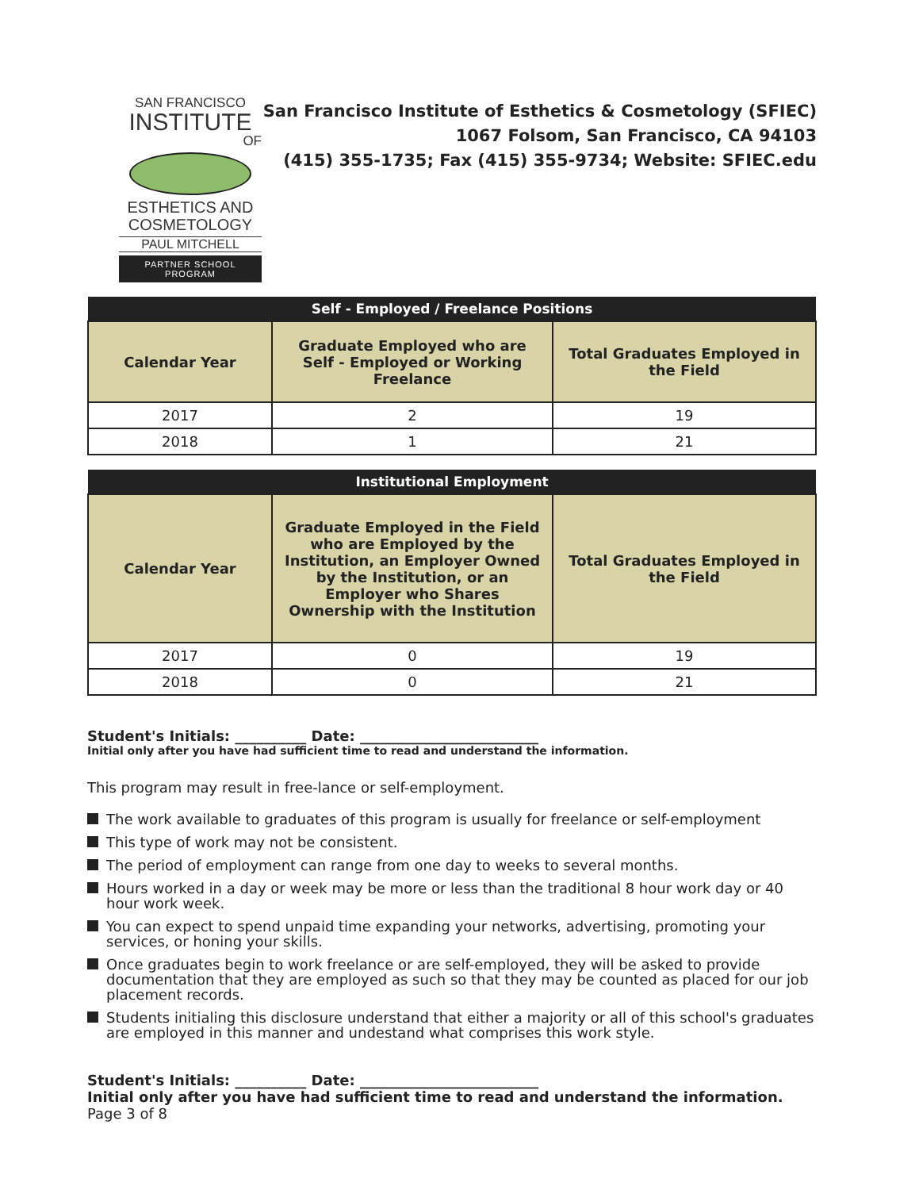SAN FRANCISCO
INSTITUTE
OF
ESTHETICS AND
COSMETOLOGY
PAUL MITCHELL
PARTNER SCHOOL PROGRAM
San Francisco Institute of Esthetics & Cosmetology (SFIEC)
1067 Folsom, San Francisco, CA 94103
(415) 355-1735; Fax (415) 355-9734; Website: SFIEC.edu
| Self - Employed / Freelance Positions | | |
| --- | --- | --- |
| Calendar Year | Graduate Employed who are Self - Employed or Working Freelance | Total Graduates Employed in the Field |
| 2017 | 2 | 19 |
| 2018 | 1 | 21 |
| Institutional Employment | | |
| --- | --- | --- |
| Calendar Year | Graduate Employed in the Field who are Employed by the Institution, an Employer Owned by the Institution, or an Employer who Shares Ownership with the Institution | Total Graduates Employed in the Field |
| 2017 | 0 | 19 |
| 2018 | 0 | 21 |
Student's Initials: __________ Date: _________________________
Initial only after you have had sufficient time to read and understand the information.
This program may result in free-lance or self-employment.
The work available to graduates of this program is usually for freelance or self-employment
This type of work may not be consistent.
The period of employment can range from one day to weeks to several months.
Hours worked in a day or week may be more or less than the traditional 8 hour work day or 40 hour work week.
You can expect to spend unpaid time expanding your networks, advertising, promoting your services, or honing your skills.
Once graduates begin to work freelance or are self-employed, they will be asked to provide documentation that they are employed as such so that they may be counted as placed for our job placement records.
Students initialing this disclosure understand that either a majority or all of this school's graduates are employed in this manner and undestand what comprises this work style.
Student's Initials: __________ Date: _________________________
Initial only after you have had sufficient time to read and understand the information. Page 3 of 8